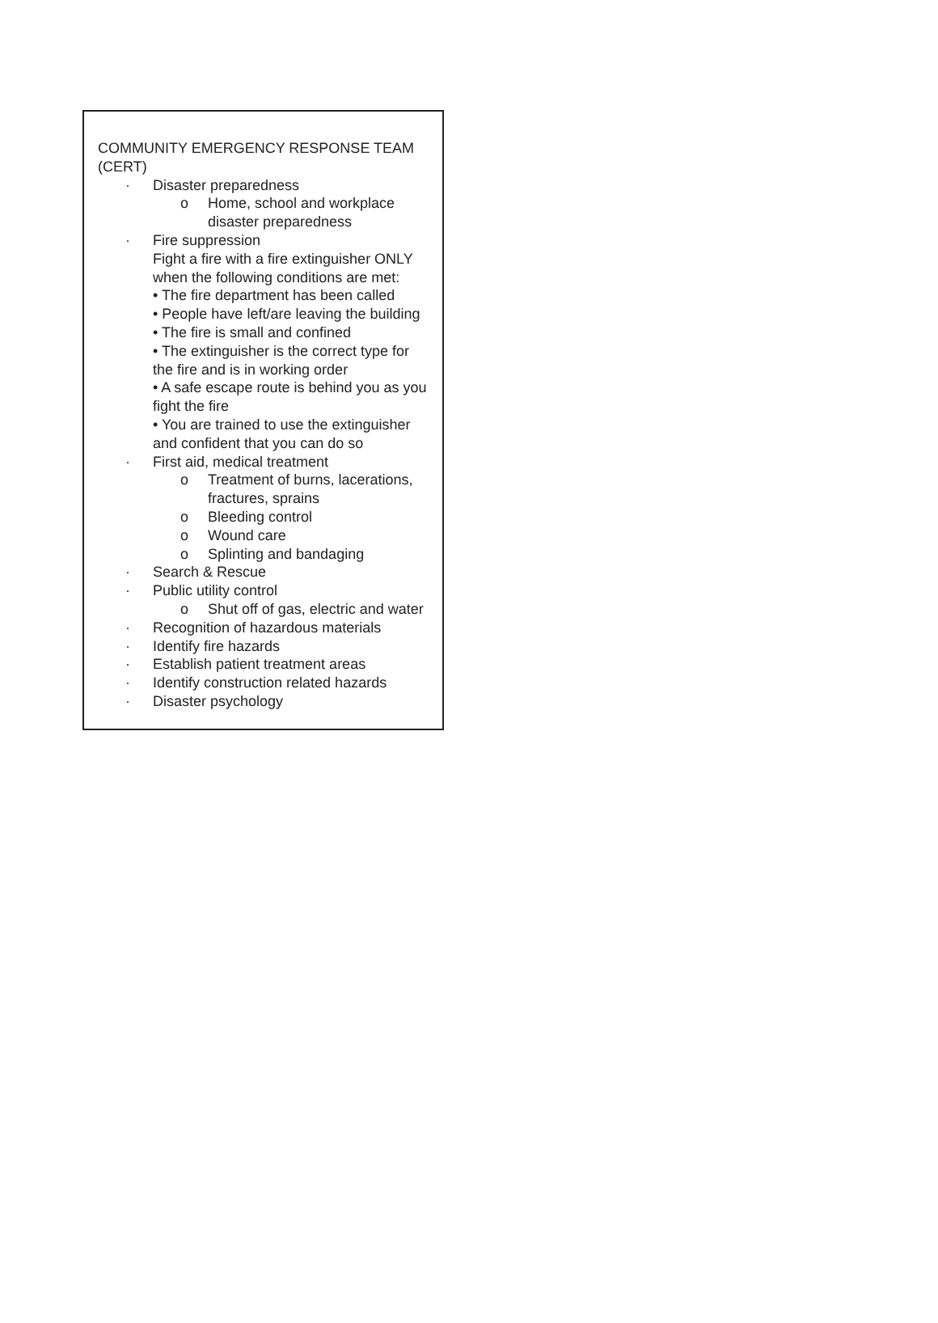COMMUNITY EMERGENCY RESPONSE TEAM (CERT)
· Disaster preparedness
o Home, school and workplace disaster preparedness
· Fire suppression
Fight a fire with a fire extinguisher ONLY when the following conditions are met:
• The fire department has been called
• People have left/are leaving the building
• The fire is small and confined
• The extinguisher is the correct type for the fire and is in working order
• A safe escape route is behind you as you fight the fire
• You are trained to use the extinguisher and confident that you can do so
· First aid, medical treatment
o Treatment of burns, lacerations, fractures, sprains
o Bleeding control
o Wound care
o Splinting and bandaging
· Search & Rescue
· Public utility control
o Shut off of gas, electric and water
· Recognition of hazardous materials
· Identify fire hazards
· Establish patient treatment areas
· Identify construction related hazards
· Disaster psychology